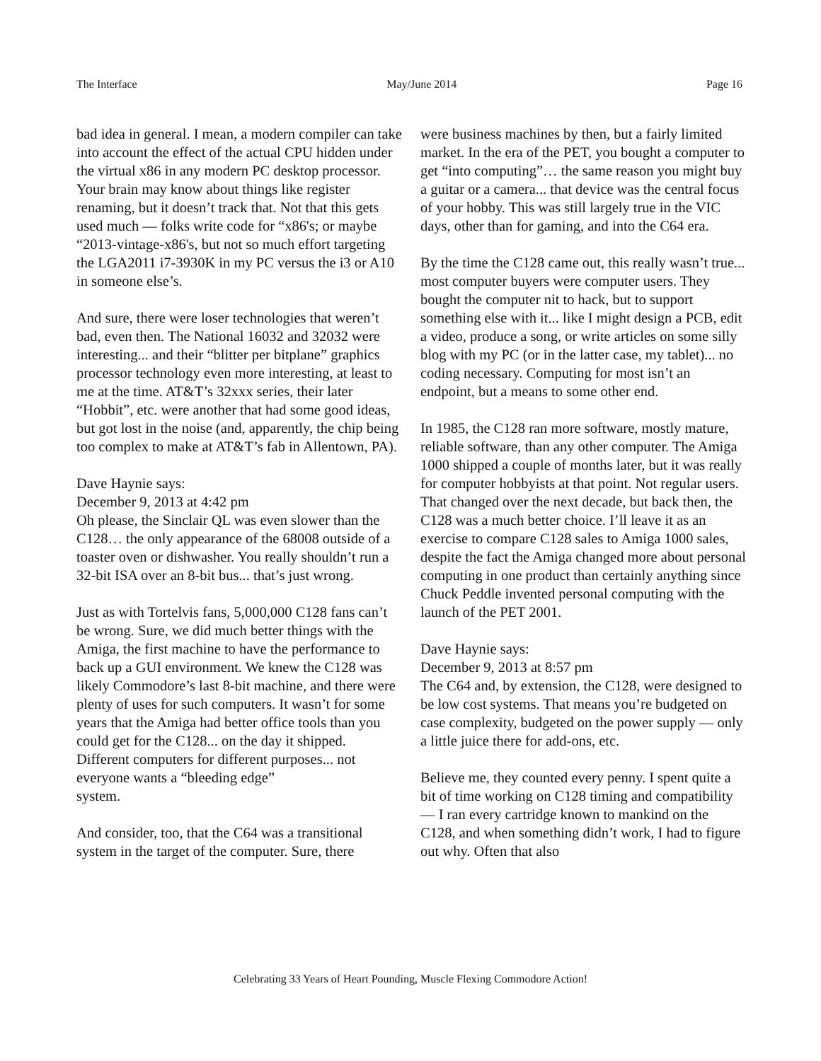The Interface May/June 2014 Page 16
bad idea in general. I mean, a modern compiler can take into account the effect of the actual CPU hidden under the virtual x86 in any modern PC desktop processor. Your brain may know about things like register renaming, but it doesn’t track that. Not that this gets used much — folks write code for “x86's; or maybe “2013-vintage-x86's, but not so much effort targeting the LGA2011 i7-3930K in my PC versus the i3 or A10 in someone else’s.
And sure, there were loser technologies that weren’t bad, even then. The National 16032 and 32032 were interesting... and their “blitter per bitplane” graphics processor technology even more interesting, at least to me at the time. AT&T’s 32xxx series, their later “Hobbit”, etc. were another that had some good ideas, but got lost in the noise (and, apparently, the chip being too complex to make at AT&T’s fab in Allentown, PA).
Dave Haynie says:
December 9, 2013 at 4:42 pm
Oh please, the Sinclair QL was even slower than the C128… the only appearance of the 68008 outside of a toaster oven or dishwasher. You really shouldn’t run a 32-bit ISA over an 8-bit bus... that’s just wrong.
Just as with Tortelvis fans, 5,000,000 C128 fans can’t be wrong. Sure, we did much better things with the Amiga, the first machine to have the performance to back up a GUI environment. We knew the C128 was likely Commodore’s last 8-bit machine, and there were plenty of uses for such computers. It wasn’t for some years that the Amiga had better office tools than you could get for the C128... on the day it shipped. Different computers for different purposes... not everyone wants a “bleeding edge”
system.
And consider, too, that the C64 was a transitional system in the target of the computer. Sure, there
were business machines by then, but a fairly limited market. In the era of the PET, you bought a computer to get “into computing”… the same reason you might buy a guitar or a camera... that device was the central focus of your hobby. This was still largely true in the VIC days, other than for gaming, and into the C64 era.
By the time the C128 came out, this really wasn’t true... most computer buyers were computer users. They bought the computer nit to hack, but to support something else with it... like I might design a PCB, edit a video, produce a song, or write articles on some silly blog with my PC (or in the latter case, my tablet)... no coding necessary. Computing for most isn’t an endpoint, but a means to some other end.
In 1985, the C128 ran more software, mostly mature, reliable software, than any other computer. The Amiga 1000 shipped a couple of months later, but it was really for computer hobbyists at that point. Not regular users. That changed over the next decade, but back then, the C128 was a much better choice. I’ll leave it as an exercise to compare C128 sales to Amiga 1000 sales, despite the fact the Amiga changed more about personal computing in one product than certainly anything since Chuck Peddle invented personal computing with the launch of the PET 2001.
Dave Haynie says:
December 9, 2013 at 8:57 pm
The C64 and, by extension, the C128, were designed to be low cost systems. That means you’re budgeted on case complexity, budgeted on the power supply — only a little juice there for add-ons, etc.
Believe me, they counted every penny. I spent quite a bit of time working on C128 timing and compatibility — I ran every cartridge known to mankind on the C128, and when something didn’t work, I had to figure out why. Often that also
Celebrating 33 Years of Heart Pounding, Muscle Flexing Commodore Action!